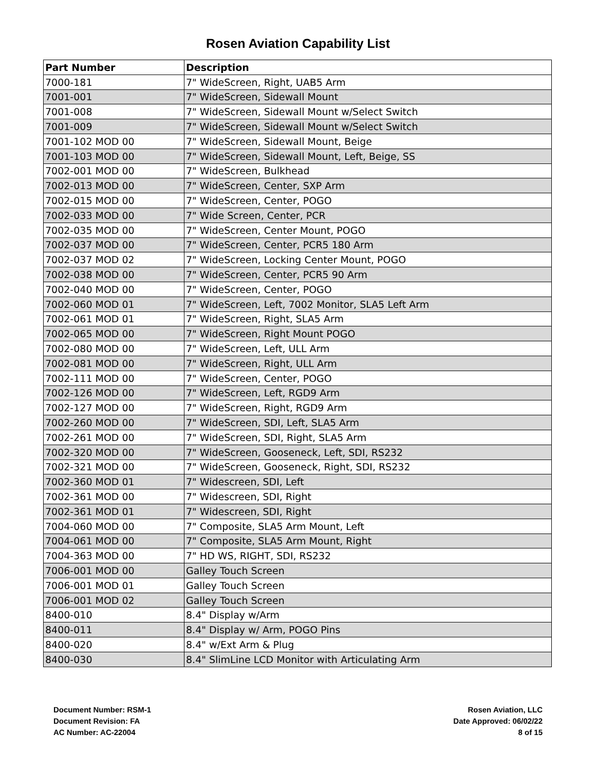Rosen Aviation Capability List
| Part Number | Description |
| --- | --- |
| 7000-181 | 7" WideScreen, Right, UAB5 Arm |
| 7001-001 | 7" WideScreen, Sidewall Mount |
| 7001-008 | 7" WideScreen, Sidewall Mount w/Select Switch |
| 7001-009 | 7" WideScreen, Sidewall Mount w/Select Switch |
| 7001-102 MOD 00 | 7" WideScreen, Sidewall Mount, Beige |
| 7001-103 MOD 00 | 7" WideScreen, Sidewall Mount, Left, Beige, SS |
| 7002-001 MOD 00 | 7" WideScreen, Bulkhead |
| 7002-013 MOD 00 | 7" WideScreen, Center, SXP Arm |
| 7002-015 MOD 00 | 7" WideScreen, Center, POGO |
| 7002-033 MOD 00 | 7" Wide Screen, Center, PCR |
| 7002-035 MOD 00 | 7" WideScreen, Center Mount, POGO |
| 7002-037 MOD 00 | 7" WideScreen, Center, PCR5 180 Arm |
| 7002-037 MOD 02 | 7" WideScreen, Locking Center Mount, POGO |
| 7002-038 MOD 00 | 7" WideScreen, Center, PCR5 90 Arm |
| 7002-040 MOD 00 | 7" WideScreen, Center, POGO |
| 7002-060 MOD 01 | 7" WideScreen, Left, 7002 Monitor, SLA5 Left Arm |
| 7002-061 MOD 01 | 7" WideScreen, Right, SLA5 Arm |
| 7002-065 MOD 00 | 7" WideScreen, Right Mount POGO |
| 7002-080 MOD 00 | 7" WideScreen, Left, ULL Arm |
| 7002-081 MOD 00 | 7" WideScreen, Right, ULL Arm |
| 7002-111 MOD 00 | 7" WideScreen, Center, POGO |
| 7002-126 MOD 00 | 7" WideScreen, Left, RGD9 Arm |
| 7002-127 MOD 00 | 7" WideScreen, Right, RGD9 Arm |
| 7002-260 MOD 00 | 7" WideScreen, SDI, Left, SLA5 Arm |
| 7002-261 MOD 00 | 7" WideScreen, SDI, Right, SLA5 Arm |
| 7002-320 MOD 00 | 7" WideScreen, Gooseneck, Left, SDI, RS232 |
| 7002-321 MOD 00 | 7" WideScreen, Gooseneck, Right, SDI, RS232 |
| 7002-360 MOD 01 | 7" Widescreen, SDI, Left |
| 7002-361 MOD 00 | 7" Widescreen, SDI, Right |
| 7002-361 MOD 01 | 7" Widescreen, SDI, Right |
| 7004-060 MOD 00 | 7" Composite, SLA5 Arm Mount, Left |
| 7004-061 MOD 00 | 7" Composite, SLA5 Arm Mount, Right |
| 7004-363 MOD 00 | 7" HD WS, RIGHT, SDI, RS232 |
| 7006-001 MOD 00 | Galley Touch Screen |
| 7006-001 MOD 01 | Galley Touch Screen |
| 7006-001 MOD 02 | Galley Touch Screen |
| 8400-010 | 8.4" Display w/Arm |
| 8400-011 | 8.4" Display w/ Arm, POGO Pins |
| 8400-020 | 8.4" w/Ext Arm & Plug |
| 8400-030 | 8.4" SlimLine LCD Monitor with Articulating Arm |
Document Number: RSM-1
Document Revision: FA
AC Number: AC-22004
Rosen Aviation, LLC
Date Approved: 06/02/22
8 of 15